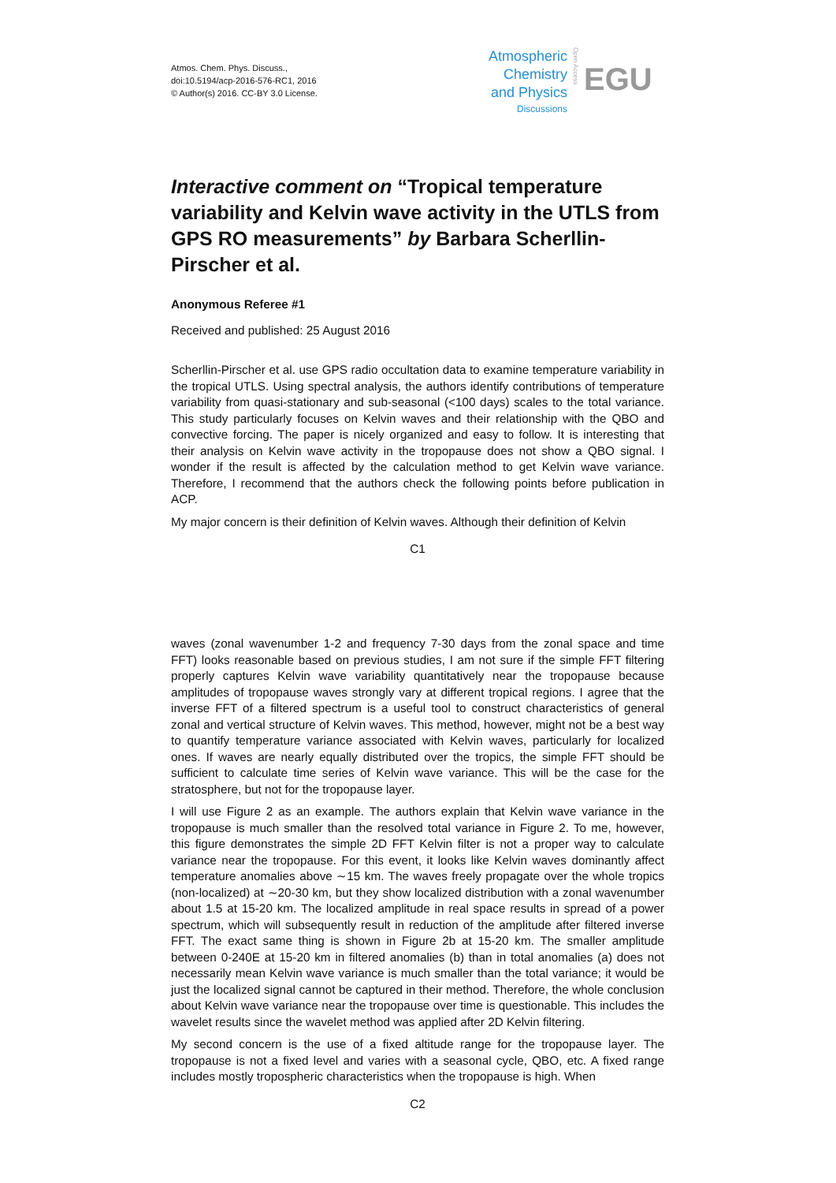Atmos. Chem. Phys. Discuss.,
doi:10.5194/acp-2016-576-RC1, 2016
© Author(s) 2016. CC-BY 3.0 License.
Atmospheric
Chemistry
and Physics
Discussions
Open Access
EGU
Interactive comment on “Tropical temperature variability and Kelvin wave activity in the UTLS from GPS RO measurements” by Barbara Scherllin-Pirscher et al.
Anonymous Referee #1
Received and published: 25 August 2016
Scherllin-Pirscher et al. use GPS radio occultation data to examine temperature variability in the tropical UTLS. Using spectral analysis, the authors identify contributions of temperature variability from quasi-stationary and sub-seasonal (<100 days) scales to the total variance. This study particularly focuses on Kelvin waves and their relationship with the QBO and convective forcing. The paper is nicely organized and easy to follow. It is interesting that their analysis on Kelvin wave activity in the tropopause does not show a QBO signal. I wonder if the result is affected by the calculation method to get Kelvin wave variance. Therefore, I recommend that the authors check the following points before publication in ACP.
My major concern is their definition of Kelvin waves. Although their definition of Kelvin
C1
waves (zonal wavenumber 1-2 and frequency 7-30 days from the zonal space and time FFT) looks reasonable based on previous studies, I am not sure if the simple FFT filtering properly captures Kelvin wave variability quantitatively near the tropopause because amplitudes of tropopause waves strongly vary at different tropical regions. I agree that the inverse FFT of a filtered spectrum is a useful tool to construct characteristics of general zonal and vertical structure of Kelvin waves. This method, however, might not be a best way to quantify temperature variance associated with Kelvin waves, particularly for localized ones. If waves are nearly equally distributed over the tropics, the simple FFT should be sufficient to calculate time series of Kelvin wave variance. This will be the case for the stratosphere, but not for the tropopause layer.
I will use Figure 2 as an example. The authors explain that Kelvin wave variance in the tropopause is much smaller than the resolved total variance in Figure 2. To me, however, this figure demonstrates the simple 2D FFT Kelvin filter is not a proper way to calculate variance near the tropopause. For this event, it looks like Kelvin waves dominantly affect temperature anomalies above ∼15 km. The waves freely propagate over the whole tropics (non-localized) at ∼20-30 km, but they show localized distribution with a zonal wavenumber about 1.5 at 15-20 km. The localized amplitude in real space results in spread of a power spectrum, which will subsequently result in reduction of the amplitude after filtered inverse FFT. The exact same thing is shown in Figure 2b at 15-20 km. The smaller amplitude between 0-240E at 15-20 km in filtered anomalies (b) than in total anomalies (a) does not necessarily mean Kelvin wave variance is much smaller than the total variance; it would be just the localized signal cannot be captured in their method. Therefore, the whole conclusion about Kelvin wave variance near the tropopause over time is questionable. This includes the wavelet results since the wavelet method was applied after 2D Kelvin filtering.
My second concern is the use of a fixed altitude range for the tropopause layer. The tropopause is not a fixed level and varies with a seasonal cycle, QBO, etc. A fixed range includes mostly tropospheric characteristics when the tropopause is high. When
C2